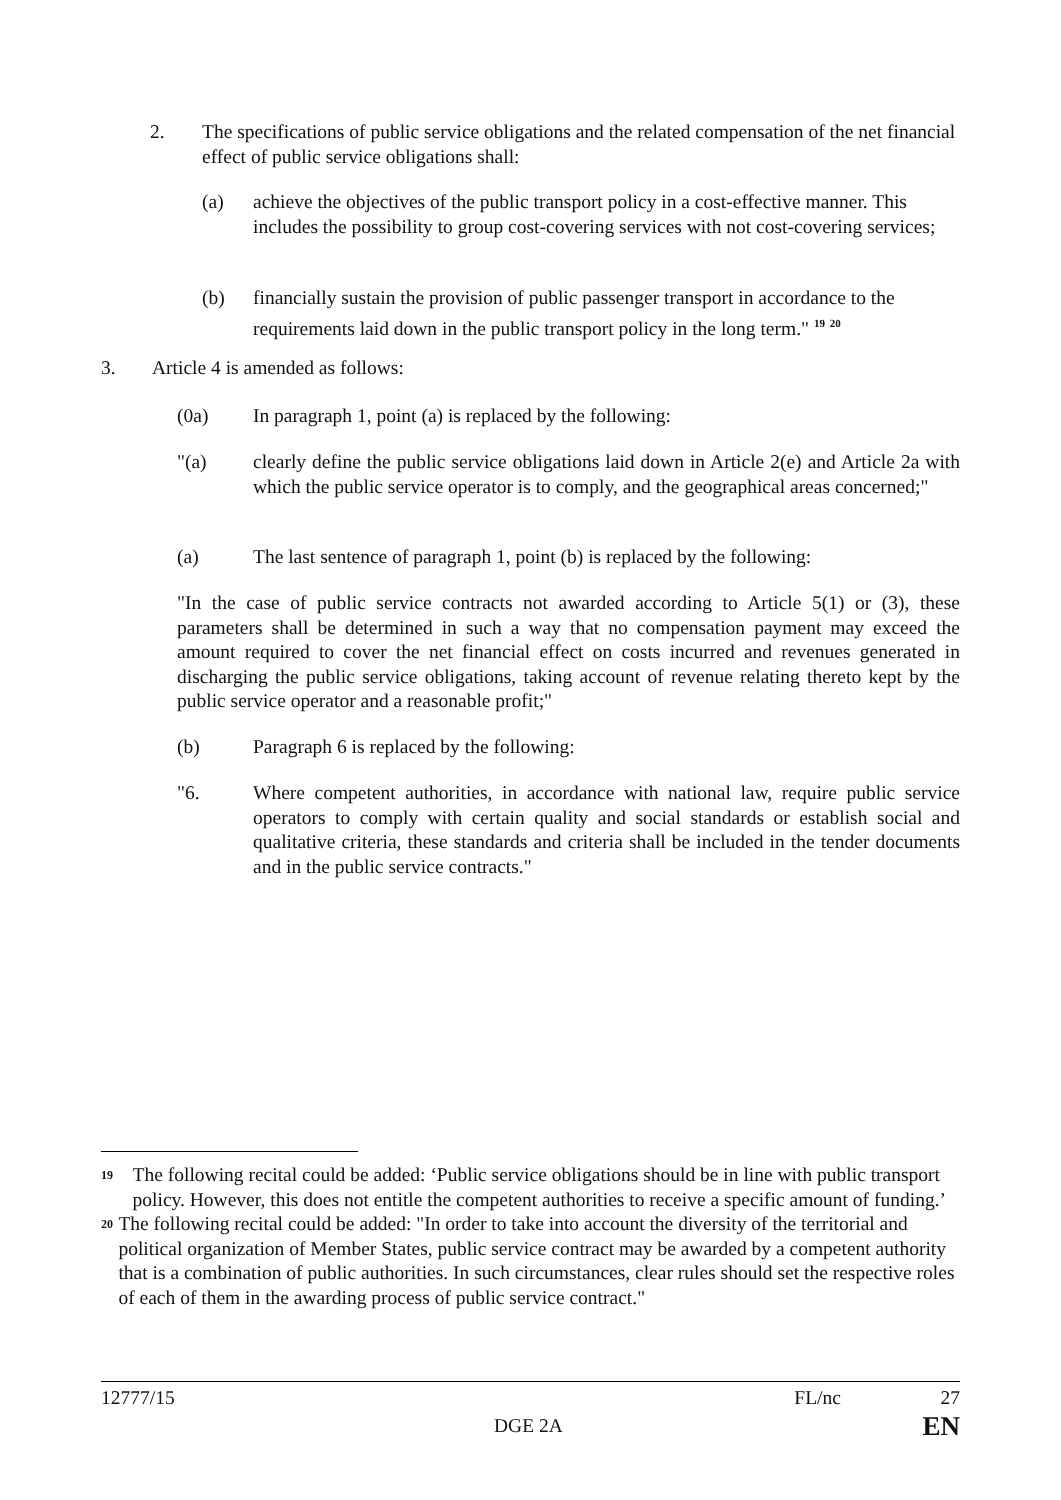2. The specifications of public service obligations and the related compensation of the net financial effect of public service obligations shall:
(a) achieve the objectives of the public transport policy in a cost-effective manner. This includes the possibility to group cost-covering services with not cost-covering services;
(b) financially sustain the provision of public passenger transport in accordance to the requirements laid down in the public transport policy in the long term." <sup>19</sup> <sup>20</sup>
3. Article 4 is amended as follows:
(0a) In paragraph 1, point (a) is replaced by the following:
"(a) clearly define the public service obligations laid down in Article 2(e) and Article 2a with which the public service operator is to comply, and the geographical areas concerned;"
(a) The last sentence of paragraph 1, point (b) is replaced by the following:
"In the case of public service contracts not awarded according to Article 5(1) or (3), these parameters shall be determined in such a way that no compensation payment may exceed the amount required to cover the net financial effect on costs incurred and revenues generated in discharging the public service obligations, taking account of revenue relating thereto kept by the public service operator and a reasonable profit;"
(b) Paragraph 6 is replaced by the following:
"6. Where competent authorities, in accordance with national law, require public service operators to comply with certain quality and social standards or establish social and qualitative criteria, these standards and criteria shall be included in the tender documents and in the public service contracts."
19
The following recital could be added: ‘Public service obligations should be in line with public transport policy. However, this does not entitle the competent authorities to receive a specific amount of funding.’
20
The following recital could be added: "In order to take into account the diversity of the territorial and political organization of Member States, public service contract may be awarded by a competent authority that is a combination of public authorities. In such circumstances, clear rules should set the respective roles of each of them in the awarding process of public service contract."
12777/15 FL/nc 27
DGE 2A EN